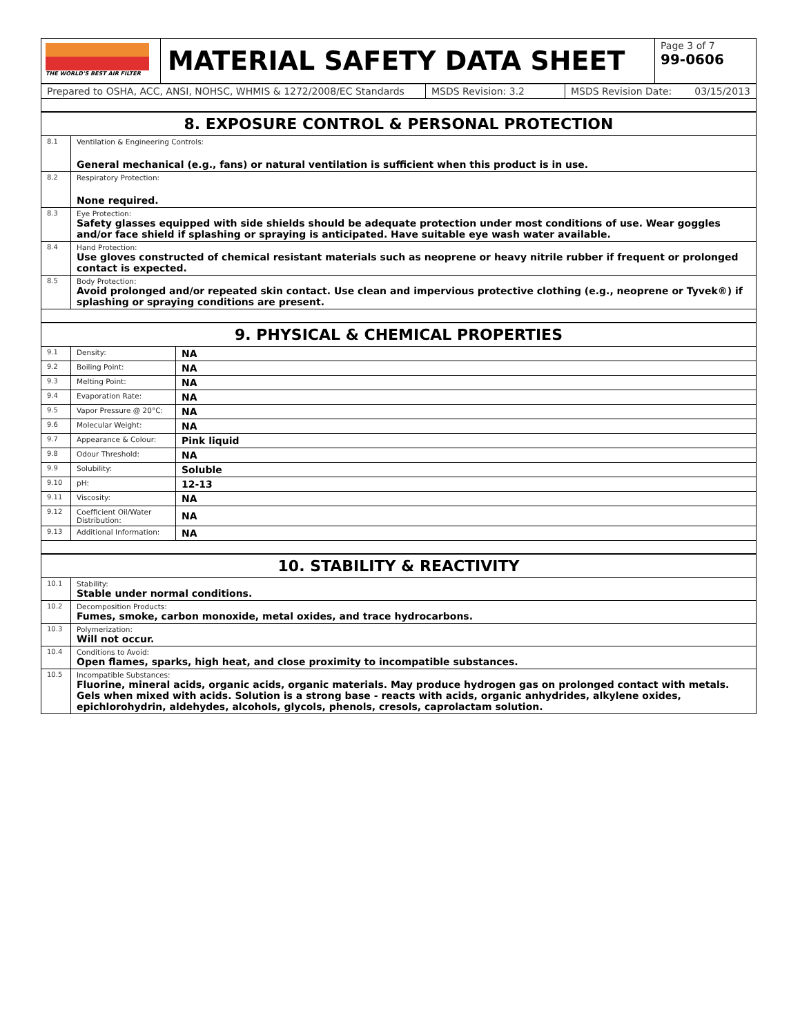| THE WORLD'S BEST AIR FILTER | MATERIAL SAFETY DATA SHEET | Page 3 of 7 99-0606 |
| Prepared to OSHA, ACC, ANSI, NOHSC, WHMIS & 1272/2008/EC Standards | MSDS Revision: 3.2 | MSDS Revision Date: 03/15/2013 |
| 8. EXPOSURE CONTROL & PERSONAL PROTECTION | |
| 8.1 | Ventilation & Engineering Controls: General mechanical (e.g., fans) or natural ventilation is sufficient when this product is in use. |
| 8.2 | Respiratory Protection: None required. |
| 8.3 | Eye Protection: Safety glasses equipped with side shields should be adequate protection under most conditions of use. Wear goggles and/or face shield if splashing or spraying is anticipated. Have suitable eye wash water available. |
| 8.4 | Hand Protection: Use gloves constructed of chemical resistant materials such as neoprene or heavy nitrile rubber if frequent or prolonged contact is expected. |
| 8.5 | Body Protection: Avoid prolonged and/or repeated skin contact. Use clean and impervious protective clothing (e.g., neoprene or Tyvek®) if splashing or spraying conditions are present. |
| 9. PHYSICAL & CHEMICAL PROPERTIES | | |
| 9.1 | Density: | NA |
| 9.2 | Boiling Point: | NA |
| 9.3 | Melting Point: | NA |
| 9.4 | Evaporation Rate: | NA |
| 9.5 | Vapor Pressure @ 20°C: | NA |
| 9.6 | Molecular Weight: | NA |
| 9.7 | Appearance & Colour: | Pink liquid |
| 9.8 | Odour Threshold: | NA |
| 9.9 | Solubility: | Soluble |
| 9.10 | pH: | 12-13 |
| 9.11 | Viscosity: | NA |
| 9.12 | Coefficient Oil/Water Distribution: | NA |
| 9.13 | Additional Information: | NA |
| 10. STABILITY & REACTIVITY | |
| 10.1 | Stability: Stable under normal conditions. |
| 10.2 | Decomposition Products: Fumes, smoke, carbon monoxide, metal oxides, and trace hydrocarbons. |
| 10.3 | Polymerization: Will not occur. |
| 10.4 | Conditions to Avoid: Open flames, sparks, high heat, and close proximity to incompatible substances. |
| 10.5 | Incompatible Substances: Fluorine, mineral acids, organic acids, organic materials. May produce hydrogen gas on prolonged contact with metals. Gels when mixed with acids. Solution is a strong base - reacts with acids, organic anhydrides, alkylene oxides, epichlorohydrin, aldehydes, alcohols, glycols, phenols, cresols, caprolactam solution. |